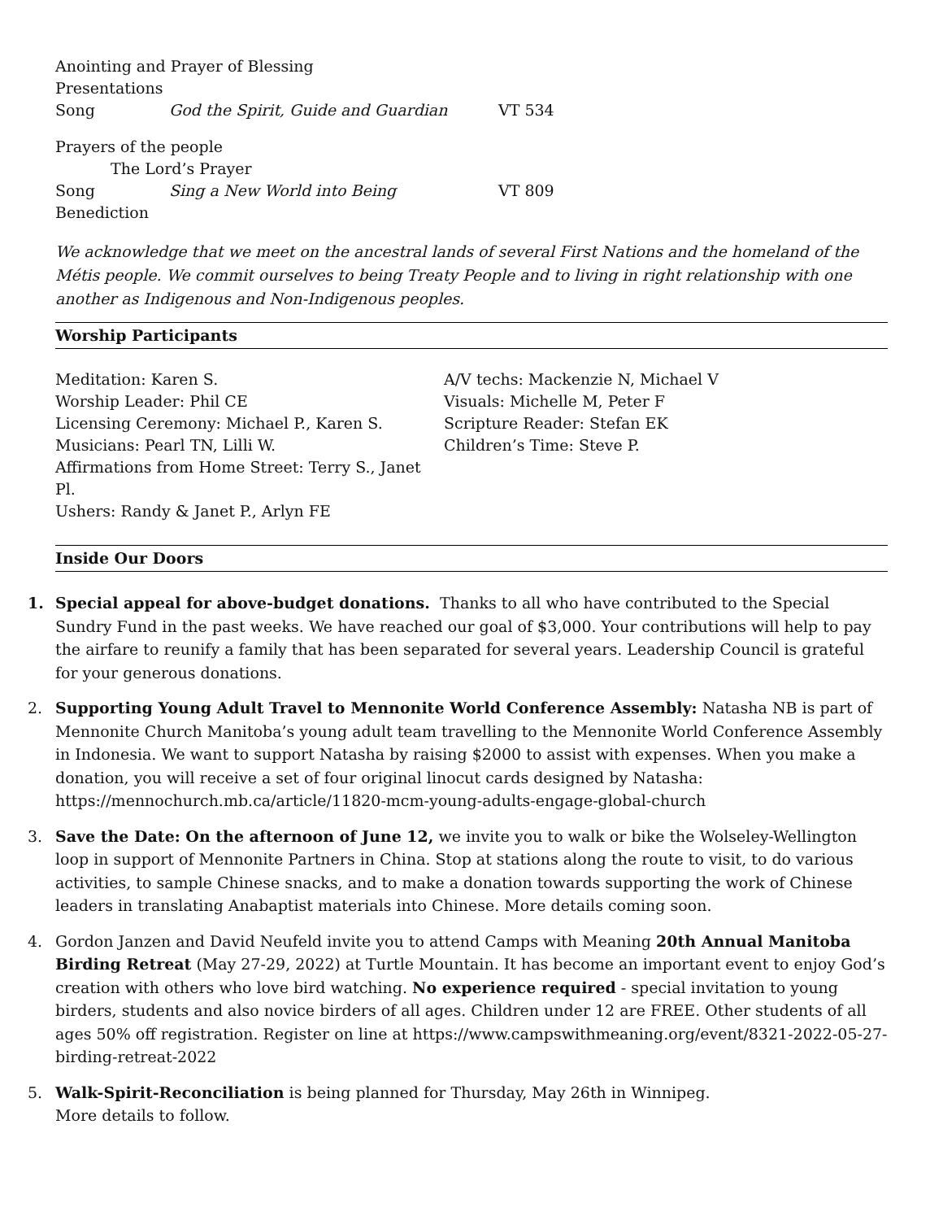Anointing and Prayer of Blessing
Presentations
Song God the Spirit, Guide and Guardian VT 534
Prayers of the people
The Lord’s Prayer
Song Sing a New World into Being VT 809
Benediction
We acknowledge that we meet on the ancestral lands of several First Nations and the homeland of the Métis people. We commit ourselves to being Treaty People and to living in right relationship with one another as Indigenous and Non-Indigenous peoples.
Worship Participants
Meditation: Karen S.
Worship Leader: Phil CE
Licensing Ceremony: Michael P., Karen S.
Musicians: Pearl TN, Lilli W.
Affirmations from Home Street: Terry S., Janet Pl.
Ushers: Randy & Janet P., Arlyn FE
A/V techs: Mackenzie N, Michael V
Visuals: Michelle M, Peter F
Scripture Reader: Stefan EK
Children’s Time: Steve P.
Inside Our Doors
1. Special appeal for above-budget donations. Thanks to all who have contributed to the Special Sundry Fund in the past weeks. We have reached our goal of $3,000. Your contributions will help to pay the airfare to reunify a family that has been separated for several years. Leadership Council is grateful for your generous donations.
2. Supporting Young Adult Travel to Mennonite World Conference Assembly: Natasha NB is part of Mennonite Church Manitoba’s young adult team travelling to the Mennonite World Conference Assembly in Indonesia. We want to support Natasha by raising $2000 to assist with expenses. When you make a donation, you will receive a set of four original linocut cards designed by Natasha: https://mennochurch.mb.ca/article/11820-mcm-young-adults-engage-global-church
3. Save the Date: On the afternoon of June 12, we invite you to walk or bike the Wolseley-Wellington loop in support of Mennonite Partners in China. Stop at stations along the route to visit, to do various activities, to sample Chinese snacks, and to make a donation towards supporting the work of Chinese leaders in translating Anabaptist materials into Chinese. More details coming soon.
4. Gordon Janzen and David Neufeld invite you to attend Camps with Meaning 20th Annual Manitoba Birding Retreat (May 27-29, 2022) at Turtle Mountain. It has become an important event to enjoy God’s creation with others who love bird watching. No experience required - special invitation to young birders, students and also novice birders of all ages. Children under 12 are FREE. Other students of all ages 50% off registration. Register on line at https://www.campswithmeaning.org/event/8321-2022-05-27-birding-retreat-2022
5. Walk-Spirit-Reconciliation is being planned for Thursday, May 26th in Winnipeg.
More details to follow.